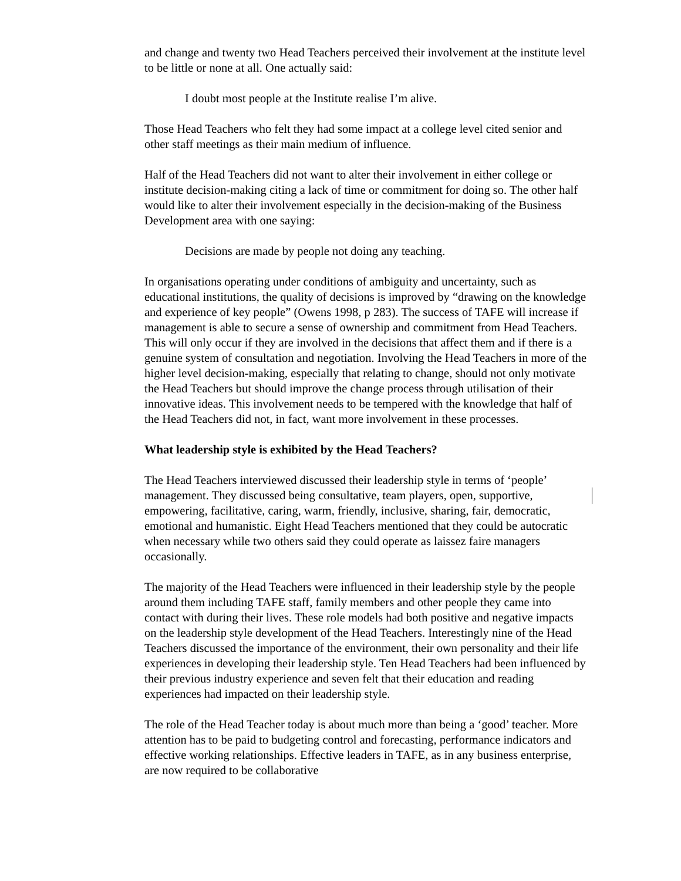and change and twenty two Head Teachers perceived their involvement at the institute level to be little or none at all. One actually said:
I doubt most people at the Institute realise I’m alive.
Those Head Teachers who felt they had some impact at a college level cited senior and other staff meetings as their main medium of influence.
Half of the Head Teachers did not want to alter their involvement in either college or institute decision-making citing a lack of time or commitment for doing so. The other half would like to alter their involvement especially in the decision-making of the Business Development area with one saying:
Decisions are made by people not doing any teaching.
In organisations operating under conditions of ambiguity and uncertainty, such as educational institutions, the quality of decisions is improved by “drawing on the knowledge and experience of key people” (Owens 1998, p 283). The success of TAFE will increase if management is able to secure a sense of ownership and commitment from Head Teachers. This will only occur if they are involved in the decisions that affect them and if there is a genuine system of consultation and negotiation. Involving the Head Teachers in more of the higher level decision-making, especially that relating to change, should not only motivate the Head Teachers but should improve the change process through utilisation of their innovative ideas. This involvement needs to be tempered with the knowledge that half of the Head Teachers did not, in fact, want more involvement in these processes.
What leadership style is exhibited by the Head Teachers?
The Head Teachers interviewed discussed their leadership style in terms of ‘people’ management. They discussed being consultative, team players, open, supportive, empowering, facilitative, caring, warm, friendly, inclusive, sharing, fair, democratic, emotional and humanistic. Eight Head Teachers mentioned that they could be autocratic when necessary while two others said they could operate as laissez faire managers occasionally.
The majority of the Head Teachers were influenced in their leadership style by the people around them including TAFE staff, family members and other people they came into contact with during their lives. These role models had both positive and negative impacts on the leadership style development of the Head Teachers. Interestingly nine of the Head Teachers discussed the importance of the environment, their own personality and their life experiences in developing their leadership style. Ten Head Teachers had been influenced by their previous industry experience and seven felt that their education and reading experiences had impacted on their leadership style.
The role of the Head Teacher today is about much more than being a ‘good’ teacher. More attention has to be paid to budgeting control and forecasting, performance indicators and effective working relationships. Effective leaders in TAFE, as in any business enterprise, are now required to be collaborative